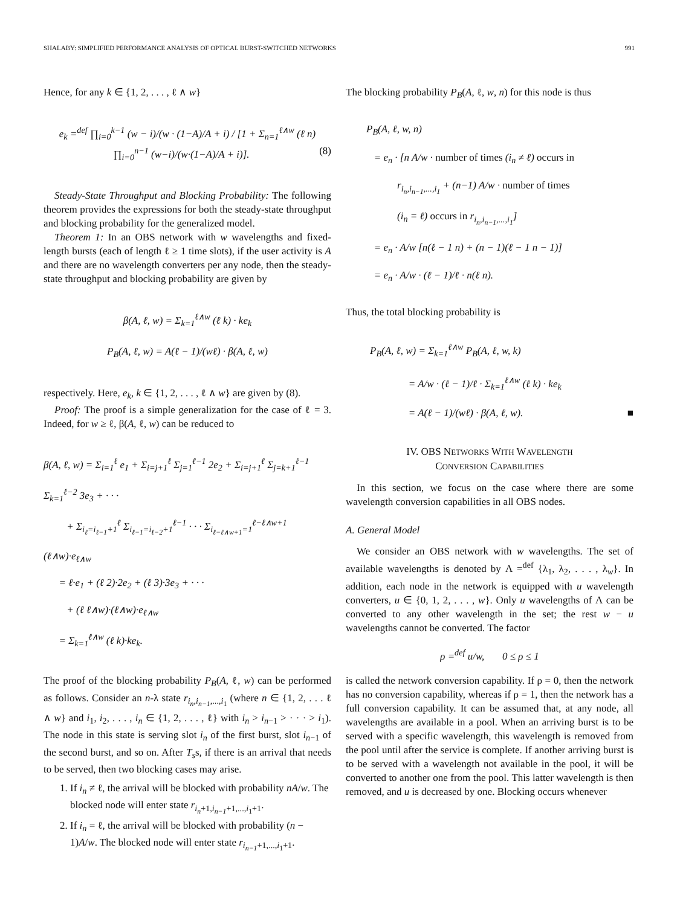SHALABY: SIMPLIFIED PERFORMANCE ANALYSIS OF OPTICAL BURST-SWITCHED NETWORKS 991
Hence, for any k ∈ {1, 2, . . . , ℓ ∧ w}
e<sub>k</sub> =<sup>def</sup> ∏<sub>i=0</sub><sup>k−1</sup> (w − i)/(w · (1−A)/A + i) / [1 + Σ<sub>n=1</sub><sup>ℓ∧w</sup> (ℓ n) ∏<sub>i=0</sub><sup>n−1</sup> (w−i)/(w·(1−A)/A + i)]. (8)
Steady-State Throughput and Blocking Probability: The following theorem provides the expressions for both the steady-state throughput and blocking probability for the generalized model.
Theorem 1: In an OBS network with w wavelengths and fixed-length bursts (each of length ℓ ≥ 1 time slots), if the user activity is A and there are no wavelength converters per any node, then the steady-state throughput and blocking probability are given by
β(A, ℓ, w) = Σ<sub>k=1</sub><sup>ℓ∧w</sup> (ℓ k) · ke<sub>k</sub>
P<sub>B</sub>(A, ℓ, w) = A(ℓ − 1)/(wℓ) · β(A, ℓ, w)
respectively. Here, e<sub>k</sub>, k ∈ {1, 2, . . . , ℓ ∧ w} are given by (8).
Proof: The proof is a simple generalization for the case of ℓ = 3. Indeed, for w ≥ ℓ, β(A, ℓ, w) can be reduced to
β(A, ℓ, w) = Σ<sub>i=1</sub><sup>ℓ</sup> e<sub>1</sub> + Σ<sub>i=j+1</sub><sup>ℓ</sup> Σ<sub>j=1</sub><sup>ℓ−1</sup> 2e<sub>2</sub> + Σ<sub>i=j+1</sub><sup>ℓ</sup> Σ<sub>j=k+1</sub><sup>ℓ−1</sup> Σ<sub>k=1</sub><sup>ℓ−2</sup> 3e<sub>3</sub> + · · ·
+ Σ<sub>i<sub>ℓ</sub>=i<sub>ℓ−1</sub>+1</sub><sup>ℓ</sup> Σ<sub>i<sub>ℓ−1</sub>=i<sub>ℓ−2</sub>+1</sub><sup>ℓ−1</sup> · · · Σ<sub>i<sub>ℓ−ℓ∧w+1</sub>=1</sub><sup>ℓ−ℓ∧w+1</sup> (ℓ∧w)·e<sub>ℓ∧w</sub>
= ℓ·e<sub>1</sub> + (ℓ 2)·2e<sub>2</sub> + (ℓ 3)·3e<sub>3</sub> + · · ·
+ (ℓ ℓ∧w)·(ℓ∧w)·e<sub>ℓ∧w</sub>
= Σ<sub>k=1</sub><sup>ℓ∧w</sup> (ℓ k)·ke<sub>k</sub>.
The proof of the blocking probability P<sub>B</sub>(A, ℓ, w) can be performed as follows. Consider an n-λ state r<sub>i<sub>n</sub>,i<sub>n−1</sub>,...,i<sub>1</sub></sub> (where n ∈ {1, 2, . . . ℓ ∧ w} and i<sub>1</sub>, i<sub>2</sub>, . . . , i<sub>n</sub> ∈ {1, 2, . . . , ℓ} with i<sub>n</sub> > i<sub>n−1</sub> > · · · > i<sub>1</sub>). The node in this state is serving slot i<sub>n</sub> of the first burst, slot i<sub>n−1</sub> of the second burst, and so on. After T<sub>s</sub>s, if there is an arrival that needs to be served, then two blocking cases may arise.
1. If i<sub>n</sub> ≠ ℓ, the arrival will be blocked with probability nA/w. The blocked node will enter state r<sub>i<sub>n</sub>+1,i<sub>n−1</sub>+1,...,i<sub>1</sub>+1</sub>.
2. If i<sub>n</sub> = ℓ, the arrival will be blocked with probability (n − 1)A/w. The blocked node will enter state r<sub>i<sub>n−1</sub>+1,...,i<sub>1</sub>+1</sub>.
The blocking probability P<sub>B</sub>(A, ℓ, w, n) for this node is thus
P<sub>B</sub>(A, ℓ, w, n)
= e<sub>n</sub> · [n A/w · number of times (i<sub>n</sub> ≠ ℓ) occurs in
r<sub>i<sub>n</sub>,i<sub>n−1</sub>,...,i<sub>1</sub></sub> + (n−1) A/w · number of times
(i<sub>n</sub> = ℓ) occurs in r<sub>i<sub>n</sub>,i<sub>n−1</sub>,...,i<sub>1</sub></sub>]
= e<sub>n</sub> · A/w [n(ℓ − 1 n) + (n − 1)(ℓ − 1 n − 1)]
= e<sub>n</sub> · A/w · (ℓ − 1)/ℓ · n(ℓ n).
Thus, the total blocking probability is
P<sub>B</sub>(A, ℓ, w) = Σ<sub>k=1</sub><sup>ℓ∧w</sup> P<sub>B</sub>(A, ℓ, w, k)
= A/w · (ℓ − 1)/ℓ · Σ<sub>k=1</sub><sup>ℓ∧w</sup> (ℓ k) · ke<sub>k</sub>
= A(ℓ − 1)/(wℓ) · β(A, ℓ, w). ■
IV. OBS NETWORKS WITH WAVELENGTH
CONVERSION CAPABILITIES
In this section, we focus on the case where there are some wavelength conversion capabilities in all OBS nodes.
A. General Model
We consider an OBS network with w wavelengths. The set of available wavelengths is denoted by Λ =<sup>def</sup> {λ<sub>1</sub>, λ<sub>2</sub>, . . . , λ<sub>w</sub>}. In addition, each node in the network is equipped with u wavelength converters, u ∈ {0, 1, 2, . . . , w}. Only u wavelengths of Λ can be converted to any other wavelength in the set; the rest w − u wavelengths cannot be converted. The factor
ρ =<sup>def</sup> u/w, 0 ≤ ρ ≤ 1
is called the network conversion capability. If ρ = 0, then the network has no conversion capability, whereas if ρ = 1, then the network has a full conversion capability. It can be assumed that, at any node, all wavelengths are available in a pool. When an arriving burst is to be served with a specific wavelength, this wavelength is removed from the pool until after the service is complete. If another arriving burst is to be served with a wavelength not available in the pool, it will be converted to another one from the pool. This latter wavelength is then removed, and u is decreased by one. Blocking occurs whenever